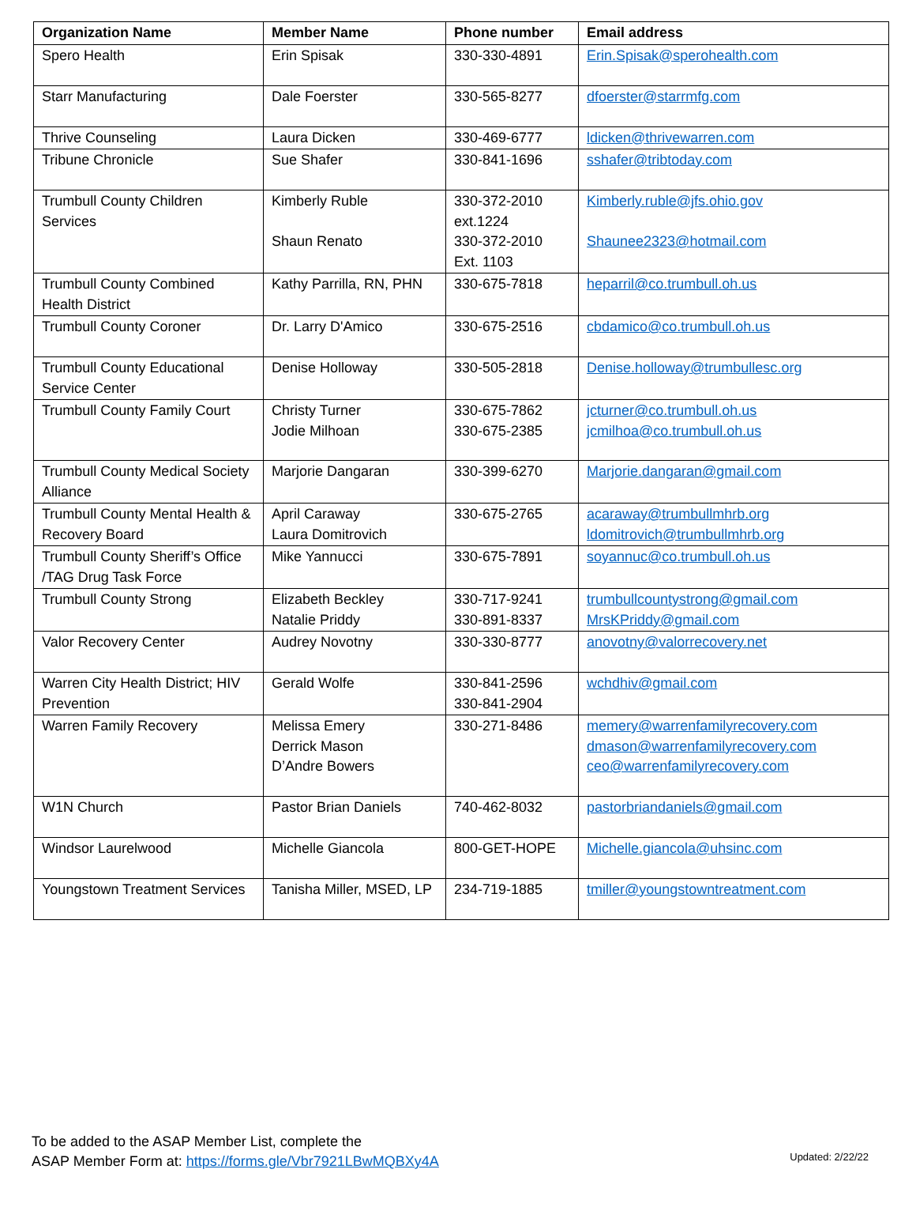| Organization Name | Member Name | Phone number | Email address |
| --- | --- | --- | --- |
| Spero Health | Erin Spisak | 330-330-4891 | Erin.Spisak@sperohealth.com |
| Starr Manufacturing | Dale Foerster | 330-565-8277 | dfoerster@starrmfg.com |
| Thrive Counseling | Laura Dicken | 330-469-6777 | ldicken@thrivewarren.com |
| Tribune Chronicle | Sue Shafer | 330-841-1696 | sshafer@tribtoday.com |
| Trumbull County Children Services | Kimberly Ruble Shaun Renato | 330-372-2010 ext.1224 330-372-2010 Ext. 1103 | Kimberly.ruble@jfs.ohio.gov Shaunee2323@hotmail.com |
| Trumbull County Combined Health District | Kathy Parrilla, RN, PHN | 330-675-7818 | heparril@co.trumbull.oh.us |
| Trumbull County Coroner | Dr. Larry D'Amico | 330-675-2516 | cbdamico@co.trumbull.oh.us |
| Trumbull County Educational Service Center | Denise Holloway | 330-505-2818 | Denise.holloway@trumbullesc.org |
| Trumbull County Family Court | Christy Turner Jodie Milhoan | 330-675-7862 330-675-2385 | jcturner@co.trumbull.oh.us jcmilhoa@co.trumbull.oh.us |
| Trumbull County Medical Society Alliance | Marjorie Dangaran | 330-399-6270 | Marjorie.dangaran@gmail.com |
| Trumbull County Mental Health & Recovery Board | April Caraway Laura Domitrovich | 330-675-2765 | acaraway@trumbullmhrb.org ldomitrovich@trumbullmhrb.org |
| Trumbull County Sheriff’s Office /TAG Drug Task Force | Mike Yannucci | 330-675-7891 | soyannuc@co.trumbull.oh.us |
| Trumbull County Strong | Elizabeth Beckley Natalie Priddy | 330-717-9241 330-891-8337 | trumbullcountystrong@gmail.com MrsKPriddy@gmail.com |
| Valor Recovery Center | Audrey Novotny | 330-330-8777 | anovotny@valorrecovery.net |
| Warren City Health District; HIV Prevention | Gerald Wolfe | 330-841-2596 330-841-2904 | wchdhiv@gmail.com |
| Warren Family Recovery | Melissa Emery Derrick Mason D’Andre Bowers | 330-271-8486 | memery@warrenfamilyrecovery.com dmason@warrenfamilyrecovery.com ceo@warrenfamilyrecovery.com |
| W1N Church | Pastor Brian Daniels | 740-462-8032 | pastorbriandaniels@gmail.com |
| Windsor Laurelwood | Michelle Giancola | 800-GET-HOPE | Michelle.giancola@uhsinc.com |
| Youngstown Treatment Services | Tanisha Miller, MSED, LP | 234-719-1885 | tmiller@youngstowntreatment.com |
To be added to the ASAP Member List, complete the
ASAP Member Form at: https://forms.gle/Vbr7921LBwMQBXy4A
Updated: 2/22/22